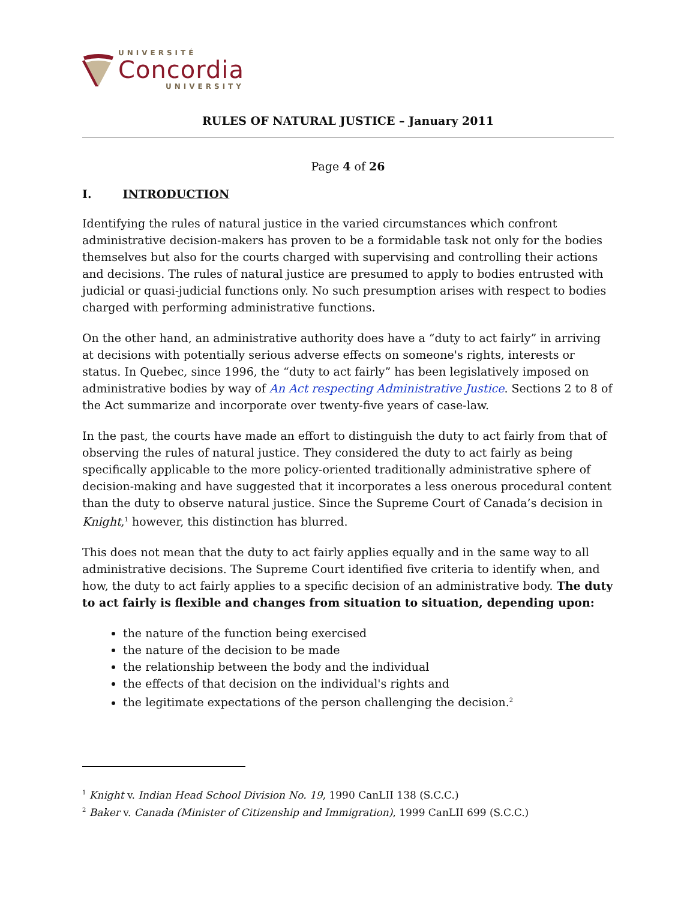UNIVERSITÉ
Concordia
UNIVERSITY
RULES OF NATURAL JUSTICE – January 2011
Page 4 of 26
I. INTRODUCTION
Identifying the rules of natural justice in the varied circumstances which confront administrative decision-makers has proven to be a formidable task not only for the bodies themselves but also for the courts charged with supervising and controlling their actions and decisions. The rules of natural justice are presumed to apply to bodies entrusted with judicial or quasi-judicial functions only. No such presumption arises with respect to bodies charged with performing administrative functions.
On the other hand, an administrative authority does have a “duty to act fairly” in arriving at decisions with potentially serious adverse effects on someone's rights, interests or status. In Quebec, since 1996, the “duty to act fairly” has been legislatively imposed on administrative bodies by way of An Act respecting Administrative Justice. Sections 2 to 8 of the Act summarize and incorporate over twenty-five years of case-law.
In the past, the courts have made an effort to distinguish the duty to act fairly from that of observing the rules of natural justice. They considered the duty to act fairly as being specifically applicable to the more policy-oriented traditionally administrative sphere of decision-making and have suggested that it incorporates a less onerous procedural content than the duty to observe natural justice. Since the Supreme Court of Canada’s decision in Knight,<sup>1</sup> however, this distinction has blurred.
This does not mean that the duty to act fairly applies equally and in the same way to all administrative decisions. The Supreme Court identified five criteria to identify when, and how, the duty to act fairly applies to a specific decision of an administrative body. The duty to act fairly is flexible and changes from situation to situation, depending upon:
the nature of the function being exercised
the nature of the decision to be made
the relationship between the body and the individual
the effects of that decision on the individual's rights and
the legitimate expectations of the person challenging the decision.<sup>2</sup>
<sup>1</sup> Knight v. Indian Head School Division No. 19, 1990 CanLII 138 (S.C.C.)
<sup>2</sup> Baker v. Canada (Minister of Citizenship and Immigration), 1999 CanLII 699 (S.C.C.)